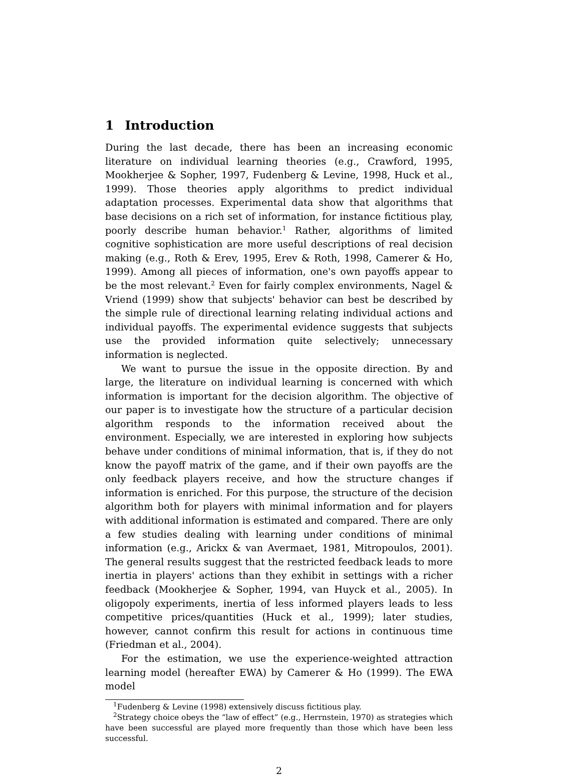1 Introduction
During the last decade, there has been an increasing economic literature on individual learning theories (e.g., Crawford, 1995, Mookherjee & Sopher, 1997, Fudenberg & Levine, 1998, Huck et al., 1999). Those theories apply algorithms to predict individual adaptation processes. Experimental data show that algorithms that base decisions on a rich set of information, for instance fictitious play, poorly describe human behavior.<sup>1</sup> Rather, algorithms of limited cognitive sophistication are more useful descriptions of real decision making (e.g., Roth & Erev, 1995, Erev & Roth, 1998, Camerer & Ho, 1999). Among all pieces of information, one's own payoffs appear to be the most relevant.<sup>2</sup> Even for fairly complex environments, Nagel & Vriend (1999) show that subjects' behavior can best be described by the simple rule of directional learning relating individual actions and individual payoffs. The experimental evidence suggests that subjects use the provided information quite selectively; unnecessary information is neglected.
We want to pursue the issue in the opposite direction. By and large, the literature on individual learning is concerned with which information is important for the decision algorithm. The objective of our paper is to investigate how the structure of a particular decision algorithm responds to the information received about the environment. Especially, we are interested in exploring how subjects behave under conditions of minimal information, that is, if they do not know the payoff matrix of the game, and if their own payoffs are the only feedback players receive, and how the structure changes if information is enriched. For this purpose, the structure of the decision algorithm both for players with minimal information and for players with additional information is estimated and compared. There are only a few studies dealing with learning under conditions of minimal information (e.g., Arickx & van Avermaet, 1981, Mitropoulos, 2001). The general results suggest that the restricted feedback leads to more inertia in players' actions than they exhibit in settings with a richer feedback (Mookherjee & Sopher, 1994, van Huyck et al., 2005). In oligopoly experiments, inertia of less informed players leads to less competitive prices/quantities (Huck et al., 1999); later studies, however, cannot confirm this result for actions in continuous time (Friedman et al., 2004).
For the estimation, we use the experience-weighted attraction learning model (hereafter EWA) by Camerer & Ho (1999). The EWA model
<sup>1</sup> Fudenberg & Levine (1998) extensively discuss fictitious play.
<sup>2</sup> Strategy choice obeys the “law of effect” (e.g., Herrnstein, 1970) as strategies which have been successful are played more frequently than those which have been less successful.
2